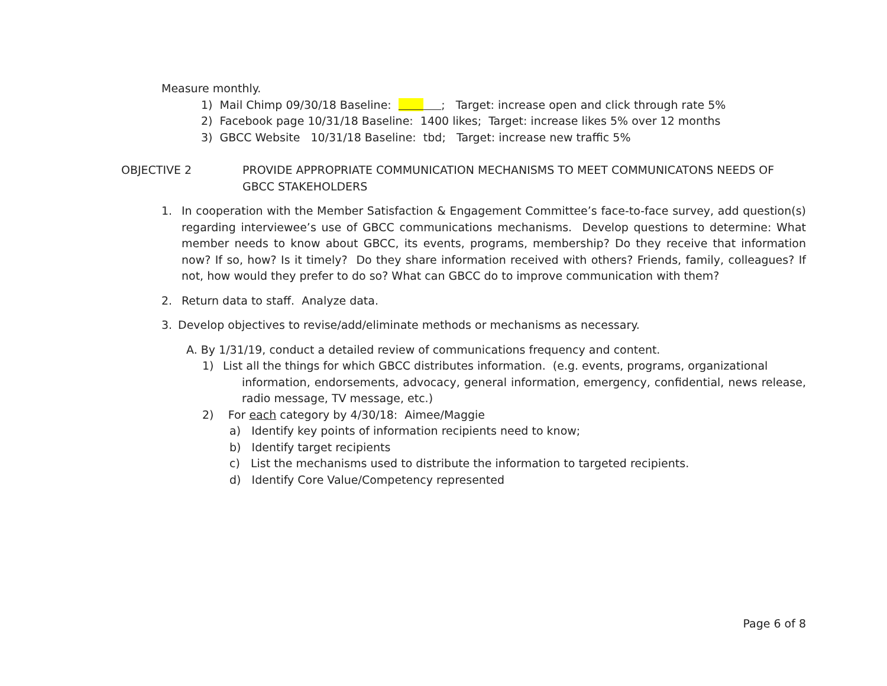Measure monthly.
1) Mail Chimp 09/30/18 Baseline: ; Target: increase open and click through rate 5%
2) Facebook page 10/31/18 Baseline: 1400 likes; Target: increase likes 5% over 12 months
3) GBCC Website 10/31/18 Baseline: tbd; Target: increase new traffic 5%
OBJECTIVE 2 PROVIDE APPROPRIATE COMMUNICATION MECHANISMS TO MEET COMMUNICATONS NEEDS OF GBCC STAKEHOLDERS
1. In cooperation with the Member Satisfaction & Engagement Committee’s face-to-face survey, add question(s) regarding interviewee’s use of GBCC communications mechanisms. Develop questions to determine: What member needs to know about GBCC, its events, programs, membership? Do they receive that information now? If so, how? Is it timely? Do they share information received with others? Friends, family, colleagues? If not, how would they prefer to do so? What can GBCC do to improve communication with them?
2. Return data to staff. Analyze data.
3. Develop objectives to revise/add/eliminate methods or mechanisms as necessary.
A. By 1/31/19, conduct a detailed review of communications frequency and content.
1) List all the things for which GBCC distributes information. (e.g. events, programs, organizational
information, endorsements, advocacy, general information, emergency, confidential, news release, radio message, TV message, etc.)
2) For each category by 4/30/18: Aimee/Maggie
a) Identify key points of information recipients need to know;
b) Identify target recipients
c) List the mechanisms used to distribute the information to targeted recipients.
d) Identify Core Value/Competency represented
Page 6 of 8